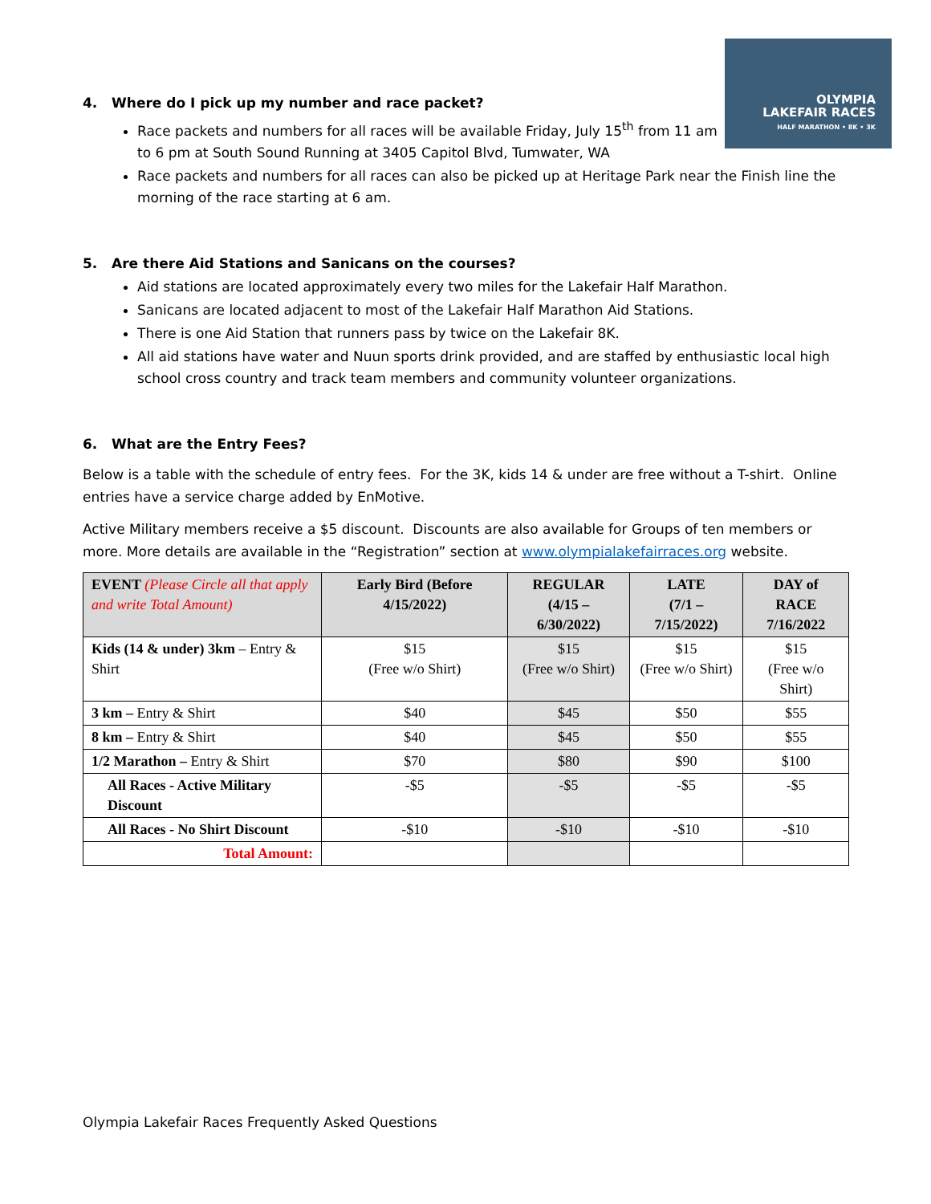OLYMPIA
LAKEFAIR RACES
HALF MARATHON • 8K • 3K
4. Where do I pick up my number and race packet?
Race packets and numbers for all races will be available Friday, July 15<sup>th</sup> from 11 am
to 6 pm at South Sound Running at 3405 Capitol Blvd, Tumwater, WA
Race packets and numbers for all races can also be picked up at Heritage Park near the Finish line the morning of the race starting at 6 am.
5. Are there Aid Stations and Sanicans on the courses?
Aid stations are located approximately every two miles for the Lakefair Half Marathon.
Sanicans are located adjacent to most of the Lakefair Half Marathon Aid Stations.
There is one Aid Station that runners pass by twice on the Lakefair 8K.
All aid stations have water and Nuun sports drink provided, and are staffed by enthusiastic local high school cross country and track team members and community volunteer organizations.
6. What are the Entry Fees?
Below is a table with the schedule of entry fees. For the 3K, kids 14 & under are free without a T-shirt. Online entries have a service charge added by EnMotive.
Active Military members receive a $5 discount. Discounts are also available for Groups of ten members or more. More details are available in the “Registration” section at www.olympialakefairraces.org website.
| EVENT (Please Circle all that apply and write Total Amount) | Early Bird (Before 4/15/2022) | REGULAR (4/15 – 6/30/2022) | LATE (7/1 – 7/15/2022) | DAY of RACE 7/16/2022 |
| --- | --- | --- | --- | --- |
| Kids (14 & under) 3km – Entry & Shirt | $15 (Free w/o Shirt) | $15 (Free w/o Shirt) | $15 (Free w/o Shirt) | $15 (Free w/o Shirt) |
| 3 km – Entry & Shirt | $40 | $45 | $50 | $55 |
| 8 km – Entry & Shirt | $40 | $45 | $50 | $55 |
| 1/2 Marathon – Entry & Shirt | $70 | $80 | $90 | $100 |
| All Races - Active Military Discount | -$5 | -$5 | -$5 | -$5 |
| All Races - No Shirt Discount | -$10 | -$10 | -$10 | -$10 |
| Total Amount: | | | | |
Olympia Lakefair Races Frequently Asked Questions